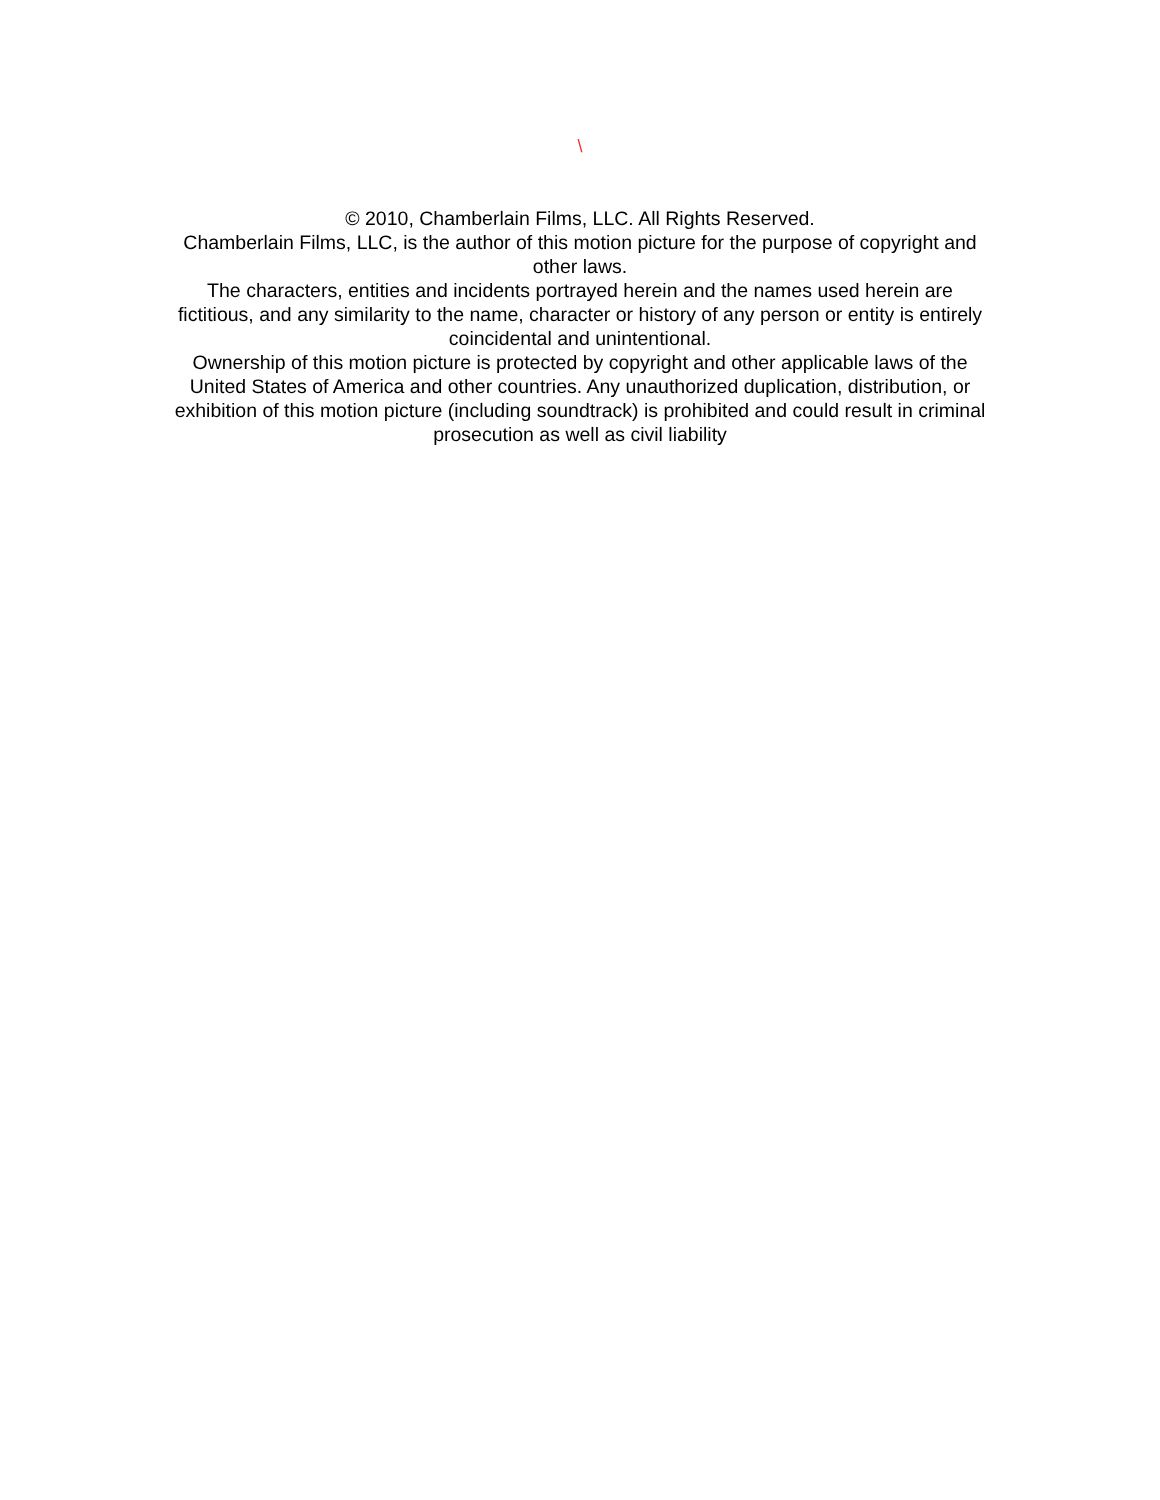\
© 2010, Chamberlain Films, LLC. All Rights Reserved.
Chamberlain Films, LLC, is the author of this motion picture for the purpose of copyright and other laws.
The characters, entities and incidents portrayed herein and the names used herein are fictitious, and any similarity to the name, character or history of any person or entity is entirely coincidental and unintentional.
Ownership of this motion picture is protected by copyright and other applicable laws of the United States of America and other countries. Any unauthorized duplication, distribution, or exhibition of this motion picture (including soundtrack) is prohibited and could result in criminal prosecution as well as civil liability